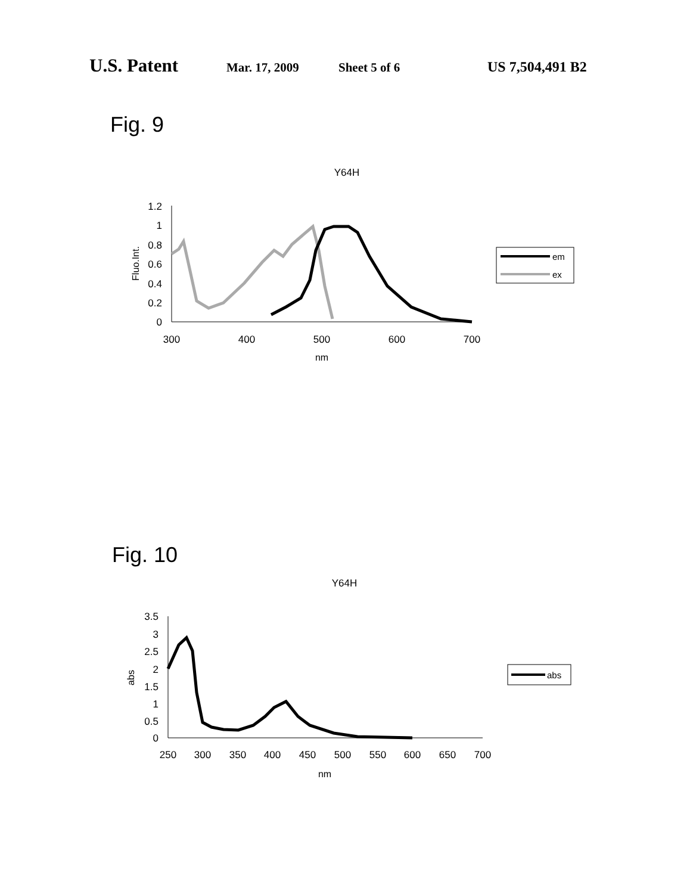U.S. Patent Mar. 17, 2009 Sheet 5 of 6 US 7,504,491 B2
Fig. 9
Y64H
1.2
1
0.8
0.6
0.4
0.2
0
Fluo.Int.
300
400
500
600
700
nm
em
ex
Fig. 10
Y64H
3.5
3
2.5
2
1.5
1
0.5
0
abs
250
300
350
400
450
500
550
600
650
700
nm
abs